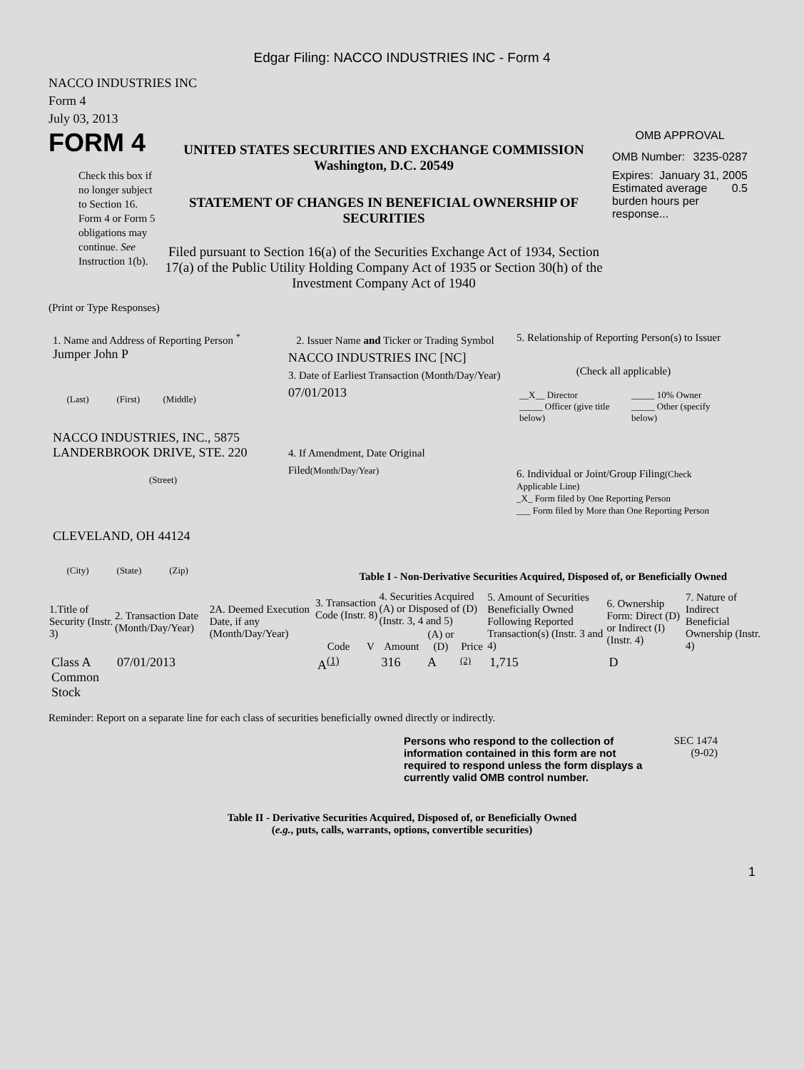Edgar Filing: NACCO INDUSTRIES INC - Form 4
NACCO INDUSTRIES INC
Form 4
July 03, 2013
FORM 4
Check this box if no longer subject to Section 16. Form 4 or Form 5 obligations may continue. See Instruction 1(b).
UNITED STATES SECURITIES AND EXCHANGE COMMISSION
Washington, D.C. 20549
STATEMENT OF CHANGES IN BENEFICIAL OWNERSHIP OF SECURITIES
Filed pursuant to Section 16(a) of the Securities Exchange Act of 1934, Section 17(a) of the Public Utility Holding Company Act of 1935 or Section 30(h) of the Investment Company Act of 1940
OMB APPROVAL
OMB Number: 3235-0287
Expires: January 31, 2005
Estimated average burden hours per response... 0.5
(Print or Type Responses)
1. Name and Address of Reporting Person <sup>*</sup>
Jumper John P
(Last) (First) (Middle)
NACCO INDUSTRIES, INC., 5875 LANDERBROOK DRIVE, STE. 220
(Street)
CLEVELAND, OH 44124
(City) (State) (Zip)
2. Issuer Name and Ticker or Trading Symbol
NACCO INDUSTRIES INC [NC]
3. Date of Earliest Transaction (Month/Day/Year)
07/01/2013
4. If Amendment, Date Original Filed(Month/Day/Year)
5. Relationship of Reporting Person(s) to Issuer
(Check all applicable)
| __X__ Director _____ Officer (give title below) | _____ 10% Owner _____ Other (specify below) |
6. Individual or Joint/Group Filing(Check Applicable Line)
_X_ Form filed by One Reporting Person
___ Form filed by More than One Reporting Person
Table I - Non-Derivative Securities Acquired, Disposed of, or Beneficially Owned
| 1.Title of Security (Instr. 3) | 2. Transaction Date (Month/Day/Year) | 2A. Deemed Execution Date, if any (Month/Day/Year) | 3. Transaction Code (Instr. 8) | | 4. Securities Acquired (A) or Disposed of (D) (Instr. 3, 4 and 5) | | | 5. Amount of Securities Beneficially Owned Following Reported Transaction(s) (Instr. 3 and 4) | 6. Ownership Form: Direct (D) or Indirect (I) (Instr. 4) | 7. Nature of Indirect Beneficial Ownership (Instr. 4) |
| --- | --- | --- | --- | --- | --- | --- | --- | --- | --- | --- |
| | | | Code | V | Amount | (A) or (D) | Price | | | |
| Class A Common Stock | 07/01/2013 | | A<sup>(1)</sup> | | 316 | A | (2) | 1,715 | D | |
Reminder: Report on a separate line for each class of securities beneficially owned directly or indirectly.
Persons who respond to the collection of information contained in this form are not required to respond unless the form displays a currently valid OMB control number.
SEC 1474
(9-02)
Table II - Derivative Securities Acquired, Disposed of, or Beneficially Owned
(e.g., puts, calls, warrants, options, convertible securities)
1